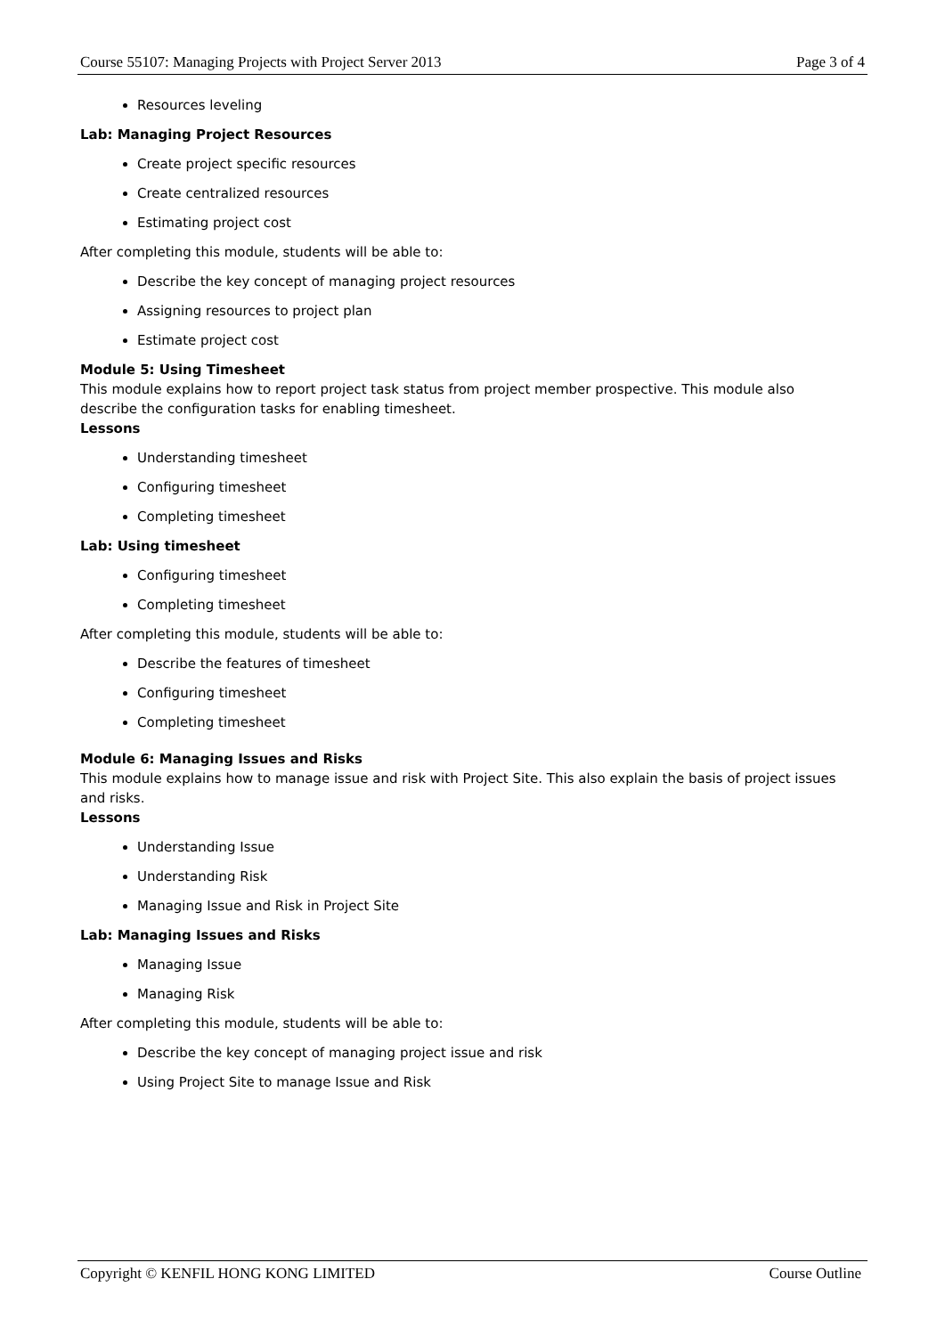Course 55107: Managing Projects with Project Server 2013 Page 3 of 4
Resources leveling
Lab: Managing Project Resources
Create project specific resources
Create centralized resources
Estimating project cost
After completing this module, students will be able to:
Describe the key concept of managing project resources
Assigning resources to project plan
Estimate project cost
Module 5: Using Timesheet
This module explains how to report project task status from project member prospective. This module also describe the configuration tasks for enabling timesheet.
Lessons
Understanding timesheet
Configuring timesheet
Completing timesheet
Lab: Using timesheet
Configuring timesheet
Completing timesheet
After completing this module, students will be able to:
Describe the features of timesheet
Configuring timesheet
Completing timesheet
Module 6: Managing Issues and Risks
This module explains how to manage issue and risk with Project Site. This also explain the basis of project issues and risks.
Lessons
Understanding Issue
Understanding Risk
Managing Issue and Risk in Project Site
Lab: Managing Issues and Risks
Managing Issue
Managing Risk
After completing this module, students will be able to:
Describe the key concept of managing project issue and risk
Using Project Site to manage Issue and Risk
Copyright © KENFIL HONG KONG LIMITED Course Outline